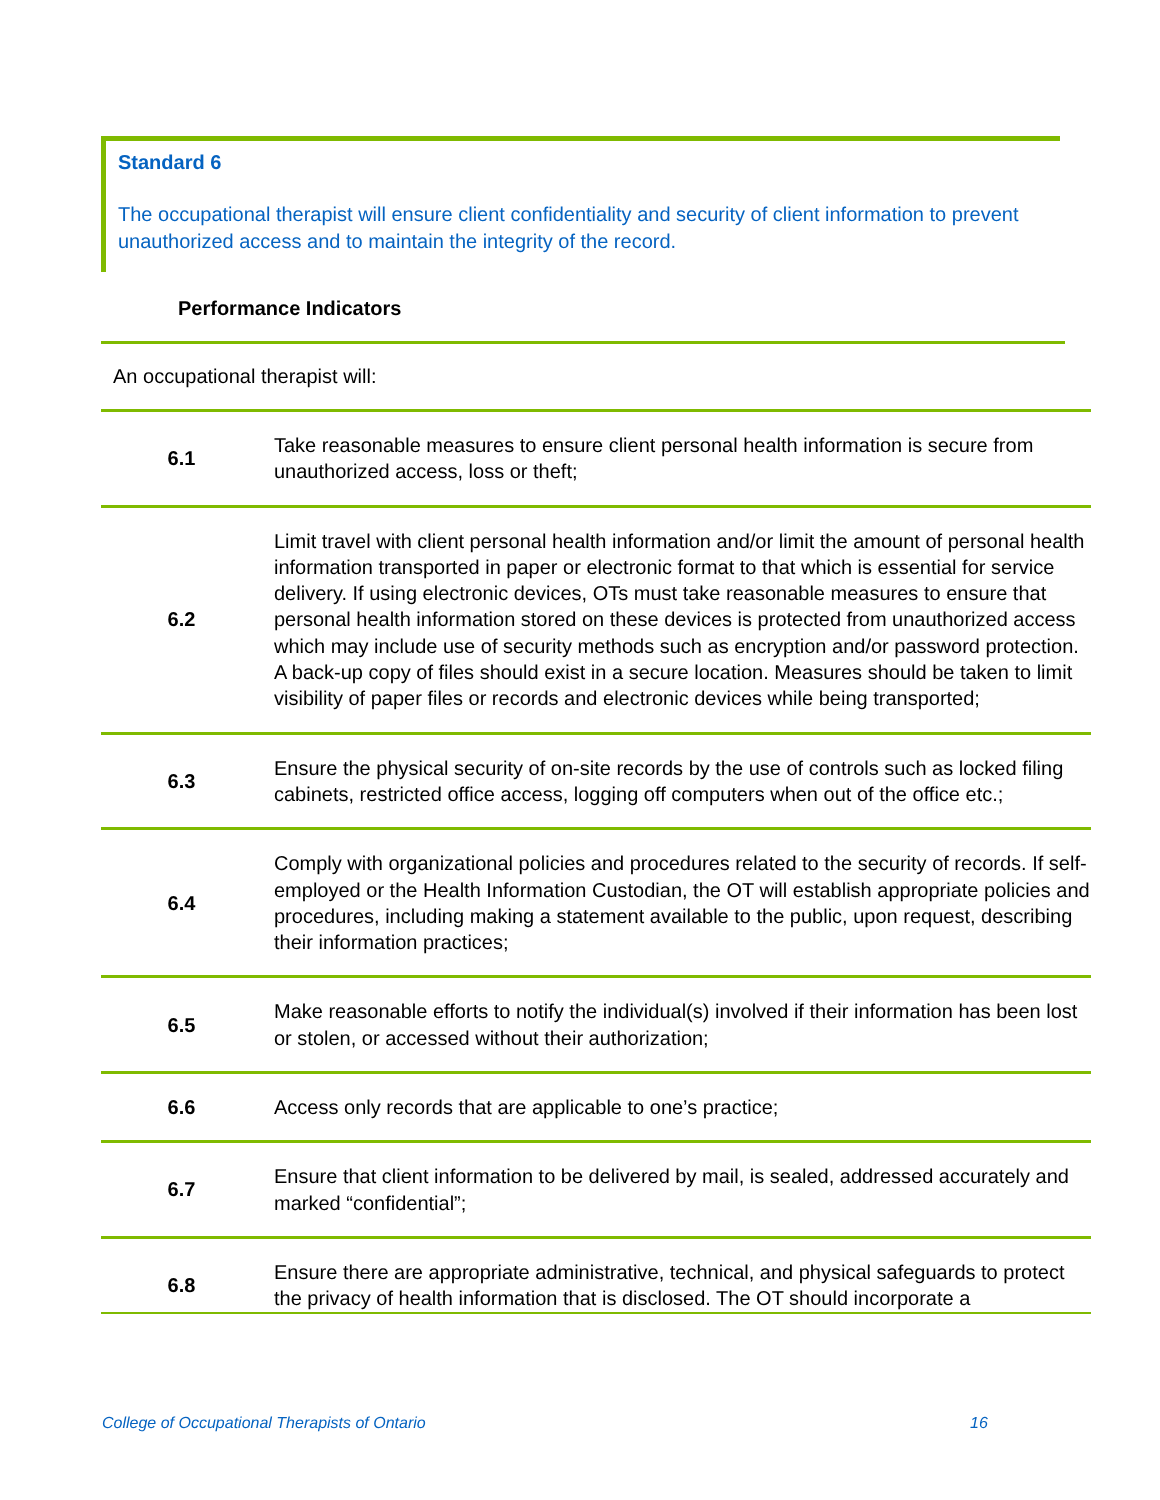Standard 6
The occupational therapist will ensure client confidentiality and security of client information to prevent unauthorized access and to maintain the integrity of the record.
Performance Indicators
An occupational therapist will:
| 6.1 | Take reasonable measures to ensure client personal health information is secure from unauthorized access, loss or theft; |
| 6.2 | Limit travel with client personal health information and/or limit the amount of personal health information transported in paper or electronic format to that which is essential for service delivery. If using electronic devices, OTs must take reasonable measures to ensure that personal health information stored on these devices is protected from unauthorized access which may include use of security methods such as encryption and/or password protection. A back-up copy of files should exist in a secure location. Measures should be taken to limit visibility of paper files or records and electronic devices while being transported; |
| 6.3 | Ensure the physical security of on-site records by the use of controls such as locked filing cabinets, restricted office access, logging off computers when out of the office etc.; |
| 6.4 | Comply with organizational policies and procedures related to the security of records. If self-employed or the Health Information Custodian, the OT will establish appropriate policies and procedures, including making a statement available to the public, upon request, describing their information practices; |
| 6.5 | Make reasonable efforts to notify the individual(s) involved if their information has been lost or stolen, or accessed without their authorization; |
| 6.6 | Access only records that are applicable to one’s practice; |
| 6.7 | Ensure that client information to be delivered by mail, is sealed, addressed accurately and marked “confidential”; |
| 6.8 | Ensure there are appropriate administrative, technical, and physical safeguards to protect the privacy of health information that is disclosed. The OT should incorporate a |
College of Occupational Therapists of Ontario
16